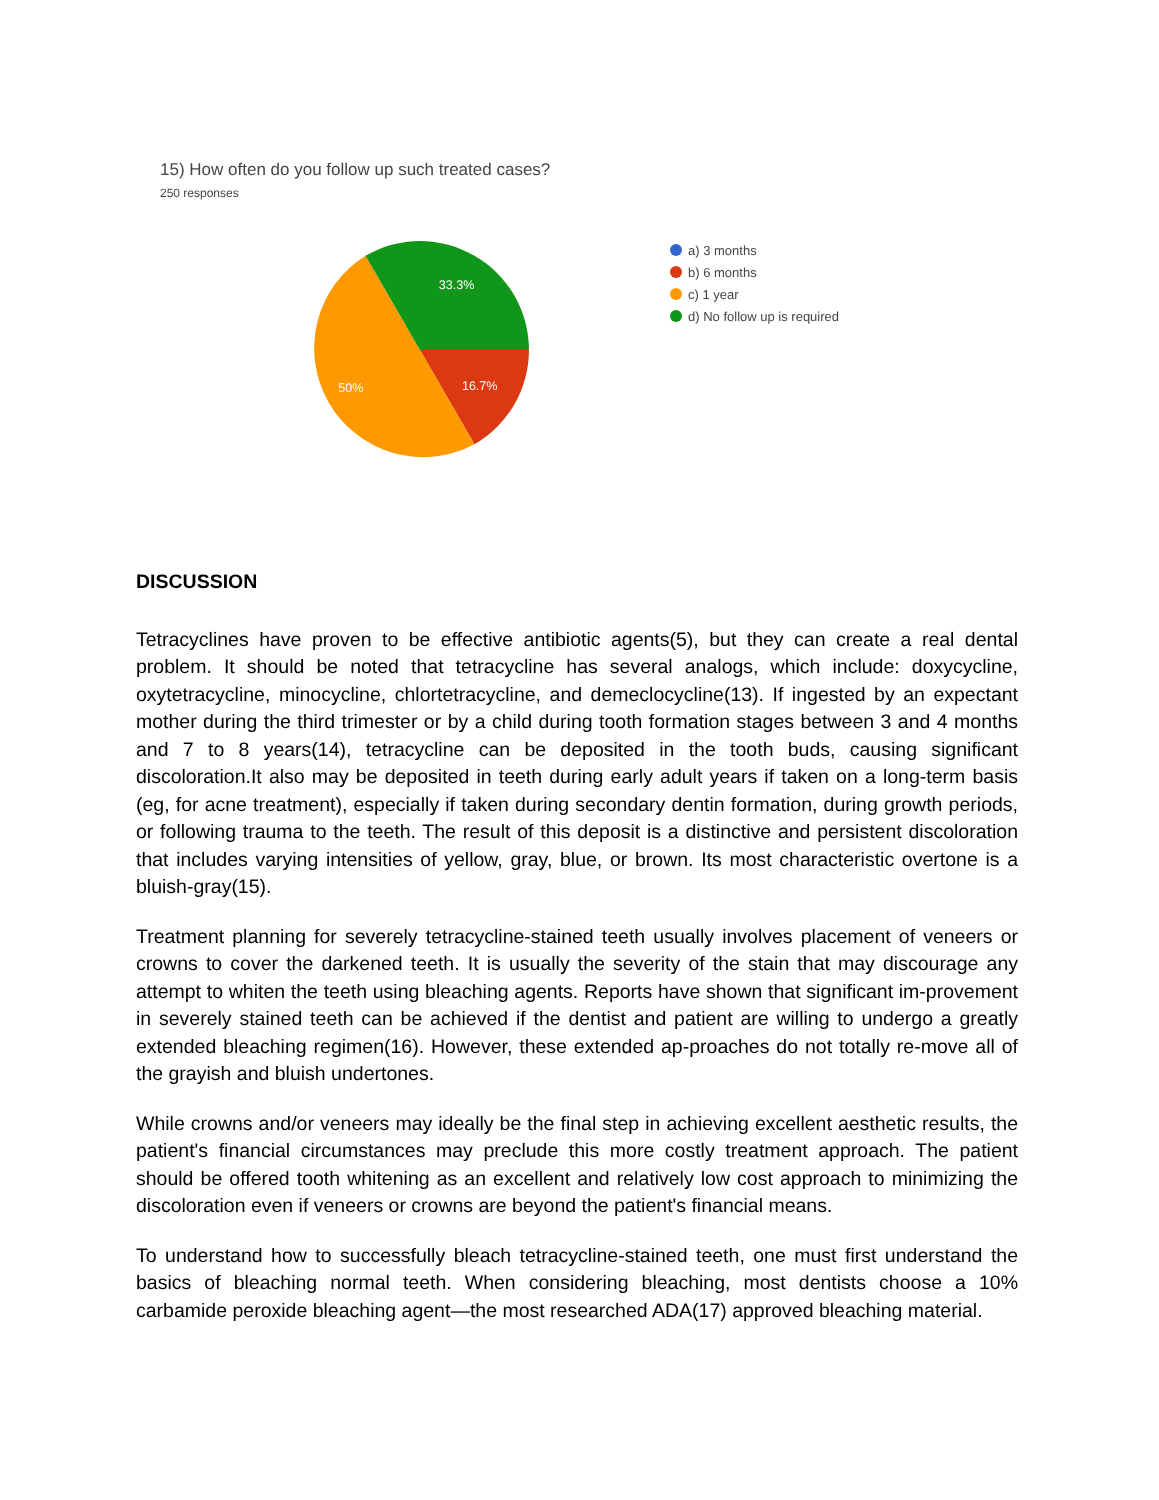15) How often do you follow up such treated cases?
250 responses
33.3%
50%
16.7%
a) 3 months
b) 6 months
c) 1 year
d) No follow up is required
DISCUSSION
Tetracyclines have proven to be effective antibiotic agents(5), but they can create a real dental problem. It should be noted that tetracycline has several analogs, which include: doxycycline, oxytetracycline, minocycline, chlortetracycline, and demeclocycline(13). If ingested by an expectant mother during the third trimester or by a child during tooth formation stages between 3 and 4 months and 7 to 8 years(14), tetracycline can be deposited in the tooth buds, causing significant discoloration.It also may be deposited in teeth during early adult years if taken on a long-term basis (eg, for acne treatment), especially if taken during secondary dentin formation, during growth periods, or following trauma to the teeth. The result of this deposit is a distinctive and persistent discoloration that includes varying intensities of yellow, gray, blue, or brown. Its most characteristic overtone is a bluish-gray(15).
Treatment planning for severely tetracycline-stained teeth usually involves placement of veneers or crowns to cover the darkened teeth. It is usually the severity of the stain that may discourage any attempt to whiten the teeth using bleaching agents. Reports have shown that significant im-provement in severely stained teeth can be achieved if the dentist and patient are willing to undergo a greatly extended bleaching regimen(16). However, these extended ap-proaches do not totally re-move all of the grayish and bluish undertones.
While crowns and/or veneers may ideally be the final step in achieving excellent aesthetic results, the patient's financial circumstances may preclude this more costly treatment approach. The patient should be offered tooth whitening as an excellent and relatively low cost approach to minimizing the discoloration even if veneers or crowns are beyond the patient's financial means.
To understand how to successfully bleach tetracycline-stained teeth, one must first understand the basics of bleaching normal teeth. When considering bleaching, most dentists choose a 10% carbamide peroxide bleaching agent—the most researched ADA(17) approved bleaching material.